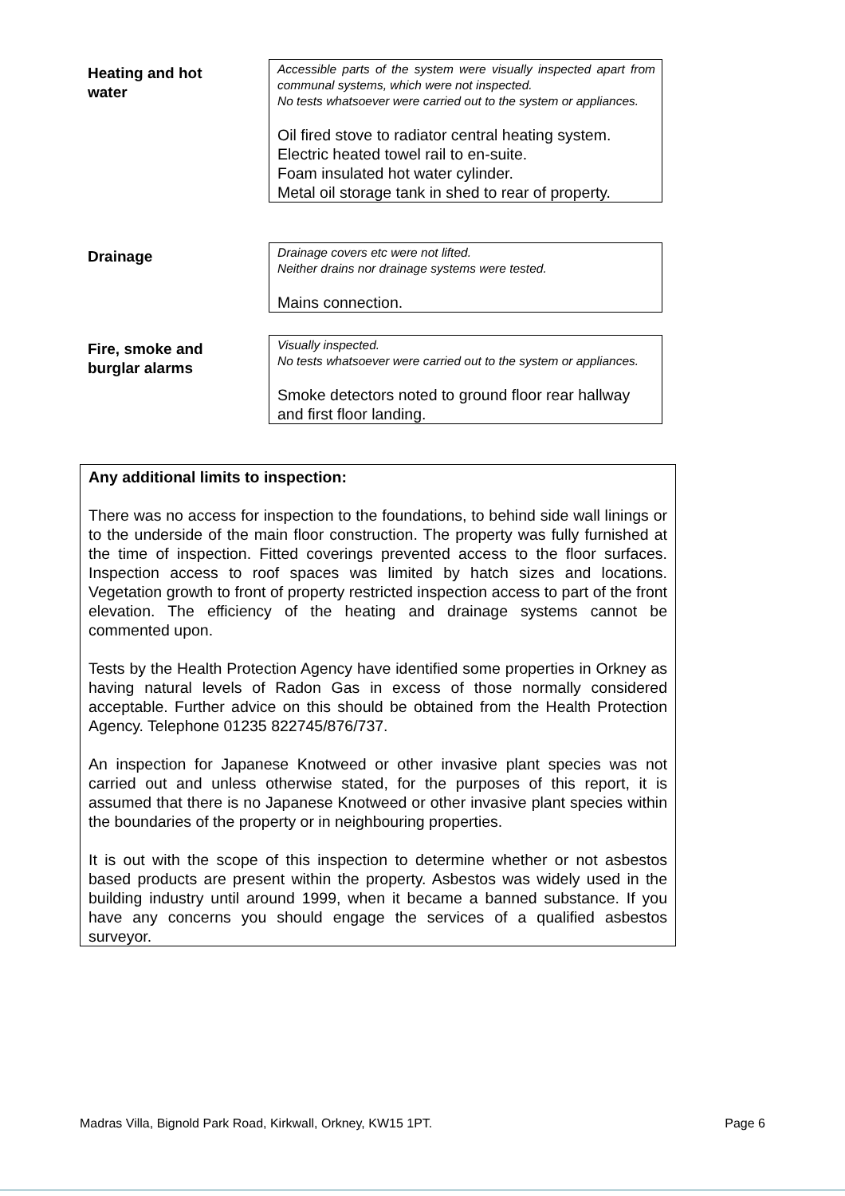Heating and hot
water
Accessible parts of the system were visually inspected apart from communal systems, which were not inspected.
No tests whatsoever were carried out to the system or appliances.
Oil fired stove to radiator central heating system.
Electric heated towel rail to en-suite.
Foam insulated hot water cylinder.
Metal oil storage tank in shed to rear of property.
Drainage
Drainage covers etc were not lifted.
Neither drains nor drainage systems were tested.
Mains connection.
Fire, smoke and
burglar alarms
Visually inspected.
No tests whatsoever were carried out to the system or appliances.
Smoke detectors noted to ground floor rear hallway and first floor landing.
Any additional limits to inspection:
There was no access for inspection to the foundations, to behind side wall linings or to the underside of the main floor construction. The property was fully furnished at the time of inspection. Fitted coverings prevented access to the floor surfaces. Inspection access to roof spaces was limited by hatch sizes and locations. Vegetation growth to front of property restricted inspection access to part of the front elevation. The efficiency of the heating and drainage systems cannot be commented upon.
Tests by the Health Protection Agency have identified some properties in Orkney as having natural levels of Radon Gas in excess of those normally considered acceptable. Further advice on this should be obtained from the Health Protection Agency. Telephone 01235 822745/876/737.
An inspection for Japanese Knotweed or other invasive plant species was not carried out and unless otherwise stated, for the purposes of this report, it is assumed that there is no Japanese Knotweed or other invasive plant species within the boundaries of the property or in neighbouring properties.
It is out with the scope of this inspection to determine whether or not asbestos based products are present within the property. Asbestos was widely used in the building industry until around 1999, when it became a banned substance. If you have any concerns you should engage the services of a qualified asbestos surveyor.
Madras Villa, Bignold Park Road, Kirkwall, Orkney, KW15 1PT. Page 6